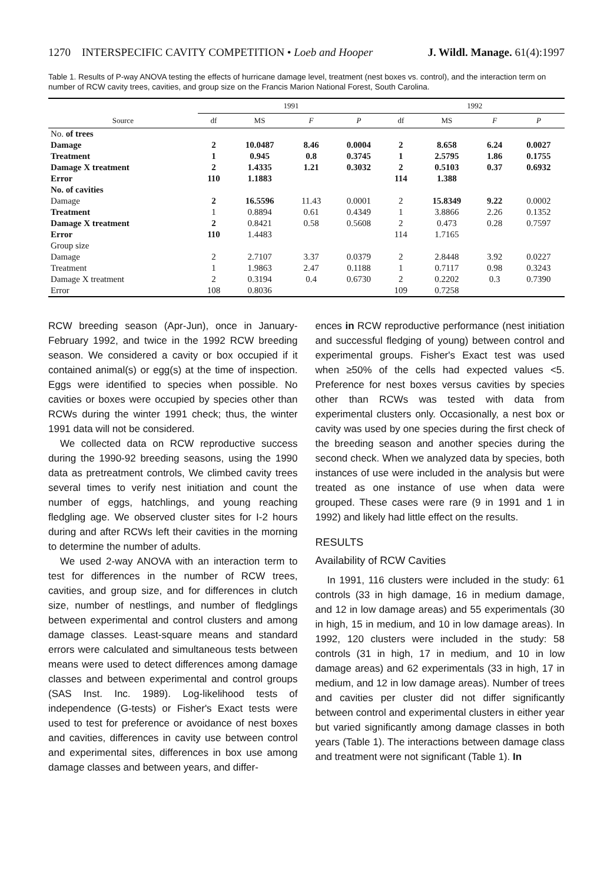1270 INTERSPECIFIC CAVITY COMPETITION • Loeb and Hooper J. Wildl. Manage. 61(4):1997
Table 1. Results of P-way ANOVA testing the effects of hurricane damage level, treatment (nest boxes vs. control), and the interaction term on number of RCW cavity trees, cavities, and group size on the Francis Marion National Forest, South Carolina.
| Source | 1991 | | | | 1992 | | | |
| --- | --- | --- | --- | --- | --- | --- | --- | --- |
| | df | MS | F | P | df | MS | F | P |
| No. of trees | | | | | | | | |
| Damage | 2 | 10.0487 | 8.46 | 0.0004 | 2 | 8.658 | 6.24 | 0.0027 |
| Treatment | 1 | 0.945 | 0.8 | 0.3745 | 1 | 2.5795 | 1.86 | 0.1755 |
| Damage X treatment | 2 | 1.4335 | 1.21 | 0.3032 | 2 | 0.5103 | 0.37 | 0.6932 |
| Error | 110 | 1.1883 | | | 114 | 1.388 | | |
| No. of cavities | | | | | | | | |
| Damage | 2 | 16.5596 | 11.43 | 0.0001 | 2 | 15.8349 | 9.22 | 0.0002 |
| Treatment | 1 | 0.8894 | 0.61 | 0.4349 | 1 | 3.8866 | 2.26 | 0.1352 |
| Damage X treatment | 2 | 0.8421 | 0.58 | 0.5608 | 2 | 0.473 | 0.28 | 0.7597 |
| Error | 110 | 1.4483 | | | 114 | 1.7165 | | |
| Group size | | | | | | | | |
| Damage | 2 | 2.7107 | 3.37 | 0.0379 | 2 | 2.8448 | 3.92 | 0.0227 |
| Treatment | 1 | 1.9863 | 2.47 | 0.1188 | 1 | 0.7117 | 0.98 | 0.3243 |
| Damage X treatment | 2 | 0.3194 | 0.4 | 0.6730 | 2 | 0.2202 | 0.3 | 0.7390 |
| Error | 108 | 0.8036 | | | 109 | 0.7258 | | |
RCW breeding season (Apr-Jun), once in January-February 1992, and twice in the 1992 RCW breeding season. We considered a cavity or box occupied if it contained animal(s) or egg(s) at the time of inspection. Eggs were identified to species when possible. No cavities or boxes were occupied by species other than RCWs during the winter 1991 check; thus, the winter 1991 data will not be considered.
We collected data on RCW reproductive success during the 1990-92 breeding seasons, using the 1990 data as pretreatment controls, We climbed cavity trees several times to verify nest initiation and count the number of eggs, hatchlings, and young reaching fledgling age. We observed cluster sites for I-2 hours during and after RCWs left their cavities in the morning to determine the number of adults.
We used 2-way ANOVA with an interaction term to test for differences in the number of RCW trees, cavities, and group size, and for differences in clutch size, number of nestlings, and number of fledglings between experimental and control clusters and among damage classes. Least-square means and standard errors were calculated and simultaneous tests between means were used to detect differences among damage classes and between experimental and control groups (SAS Inst. Inc. 1989). Log-likelihood tests of independence (G-tests) or Fisher's Exact tests were used to test for preference or avoidance of nest boxes and cavities, differences in cavity use between control and experimental sites, differences in box use among damage classes and between years, and differ-
ences in RCW reproductive performance (nest initiation and successful fledging of young) between control and experimental groups. Fisher's Exact test was used when ≥50% of the cells had expected values <5. Preference for nest boxes versus cavities by species other than RCWs was tested with data from experimental clusters only. Occasionally, a nest box or cavity was used by one species during the first check of the breeding season and another species during the second check. When we analyzed data by species, both instances of use were included in the analysis but were treated as one instance of use when data were grouped. These cases were rare (9 in 1991 and 1 in 1992) and likely had little effect on the results.
RESULTS
Availability of RCW Cavities
In 1991, 116 clusters were included in the study: 61 controls (33 in high damage, 16 in medium damage, and 12 in low damage areas) and 55 experimentals (30 in high, 15 in medium, and 10 in low damage areas). In 1992, 120 clusters were included in the study: 58 controls (31 in high, 17 in medium, and 10 in low damage areas) and 62 experimentals (33 in high, 17 in medium, and 12 in low damage areas). Number of trees and cavities per cluster did not differ significantly between control and experimental clusters in either year but varied significantly among damage classes in both years (Table 1). The interactions between damage class and treatment were not significant (Table 1). In